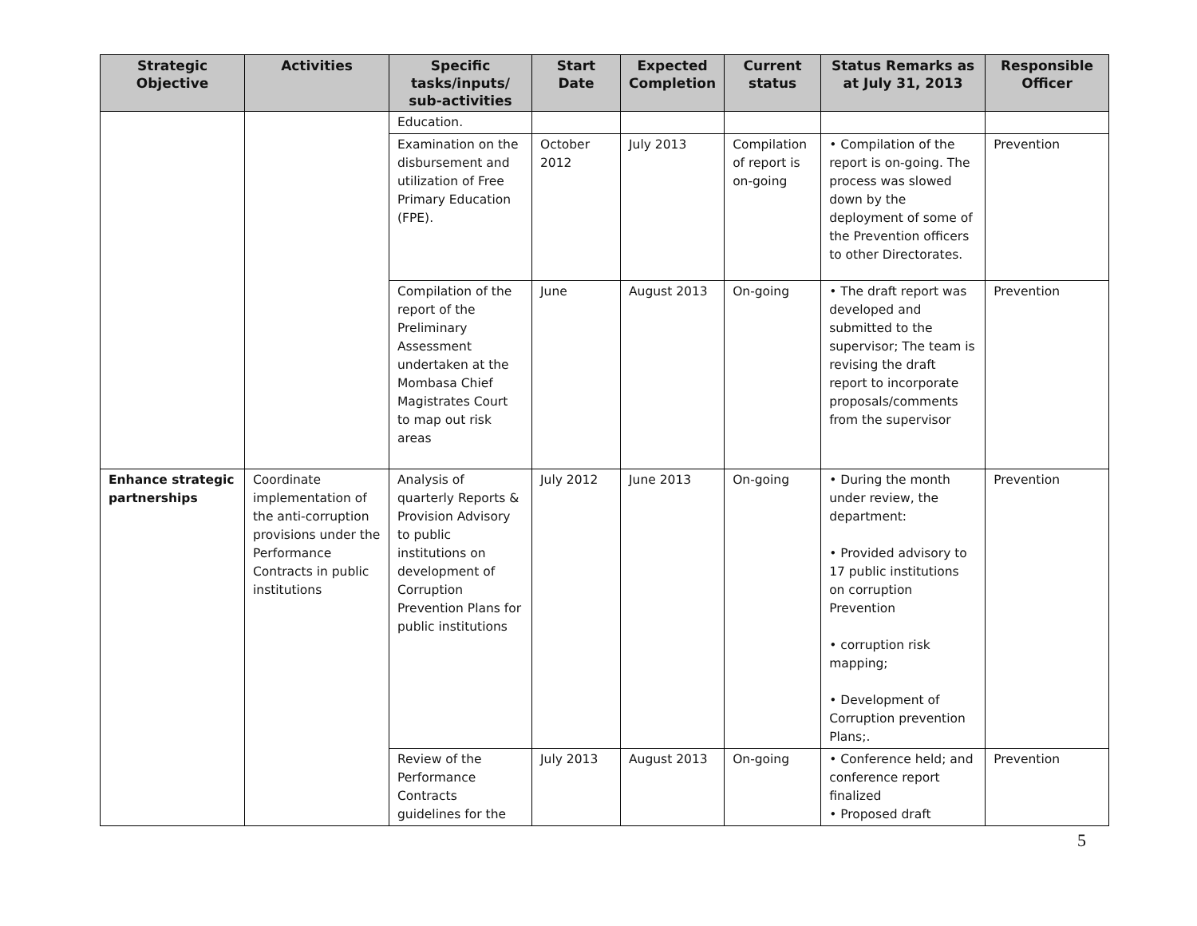| Strategic Objective | Activities | Specific tasks/inputs/ sub-activities | Start Date | Expected Completion | Current status | Status Remarks as at July 31, 2013 | Responsible Officer |
| --- | --- | --- | --- | --- | --- | --- | --- |
| | | Education. | | | | | |
| | | Examination on the disbursement and utilization of Free Primary Education (FPE). | October 2012 | July 2013 | Compilation of report is on-going | • Compilation of the report is on-going. The process was slowed down by the deployment of some of the Prevention officers to other Directorates. | Prevention |
| | | Compilation of the report of the Preliminary Assessment undertaken at the Mombasa Chief Magistrates Court to map out risk areas | June | August 2013 | On-going | • The draft report was developed and submitted to the supervisor; The team is revising the draft report to incorporate proposals/comments from the supervisor | Prevention |
| Enhance strategic partnerships | Coordinate implementation of the anti-corruption provisions under the Performance Contracts in public institutions | Analysis of quarterly Reports & Provision Advisory to public institutions on development of Corruption Prevention Plans for public institutions | July 2012 | June 2013 | On-going | • During the month under review, the department: • Provided advisory to 17 public institutions on corruption Prevention • corruption risk mapping; • Development of Corruption prevention Plans;. | Prevention |
| | | Review of the Performance Contracts guidelines for the | July 2013 | August 2013 | On-going | • Conference held; and conference report finalized • Proposed draft | Prevention |
5